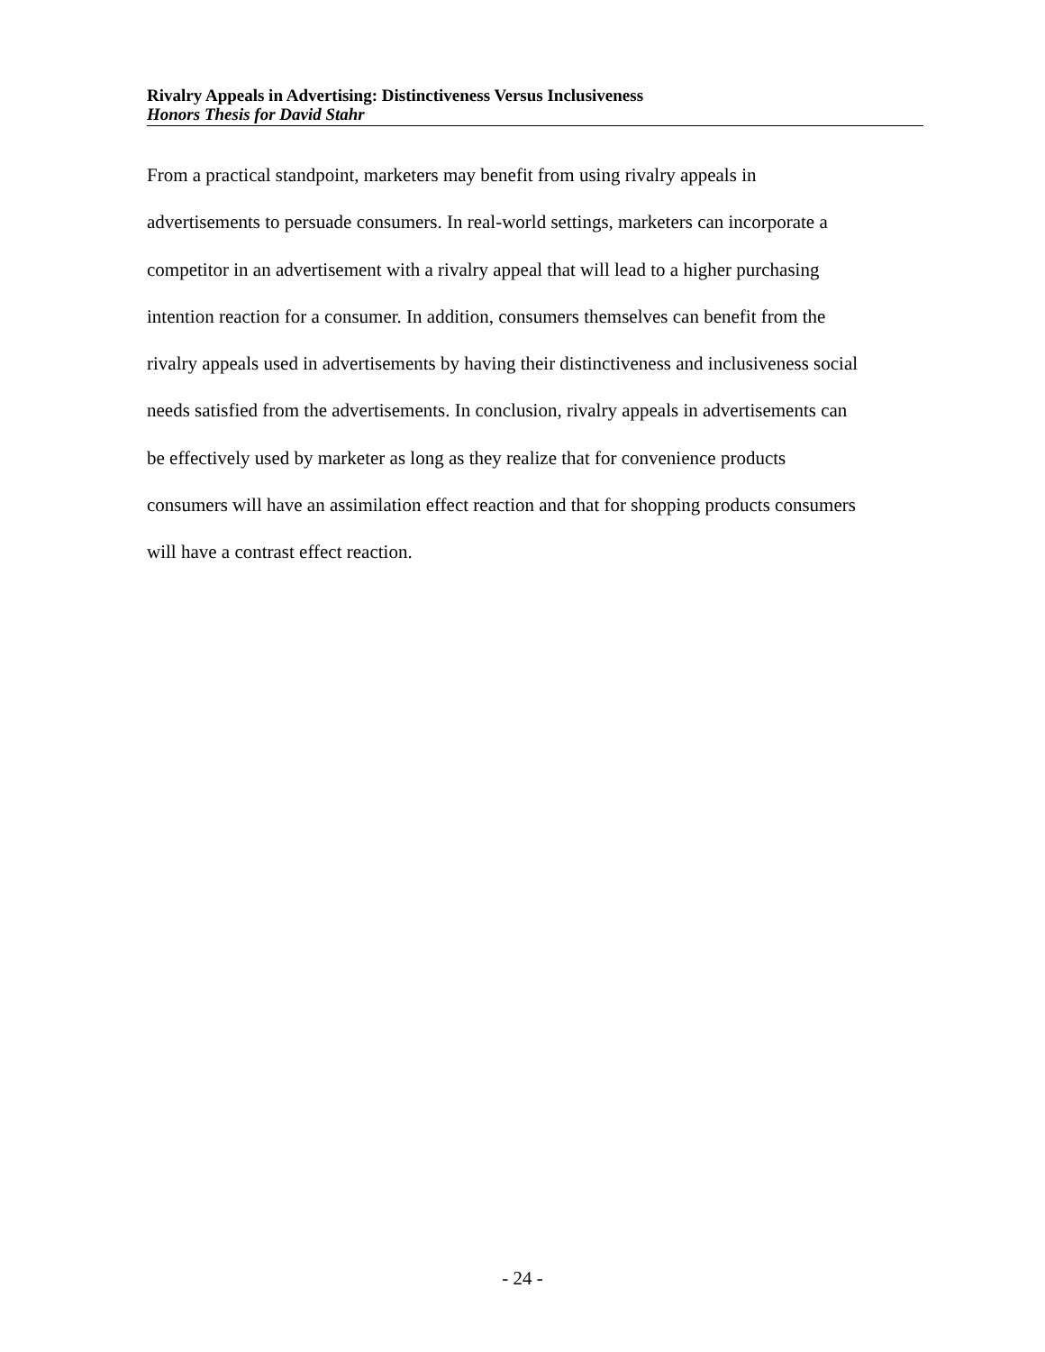Rivalry Appeals in Advertising: Distinctiveness Versus Inclusiveness
Honors Thesis for David Stahr
From a practical standpoint, marketers may benefit from using rivalry appeals in
advertisements to persuade consumers. In real-world settings, marketers can incorporate a
competitor in an advertisement with a rivalry appeal that will lead to a higher purchasing
intention reaction for a consumer. In addition, consumers themselves can benefit from the
rivalry appeals used in advertisements by having their distinctiveness and inclusiveness social
needs satisfied from the advertisements. In conclusion, rivalry appeals in advertisements can
be effectively used by marketer as long as they realize that for convenience products
consumers will have an assimilation effect reaction and that for shopping products consumers
will have a contrast effect reaction.
- 24 -